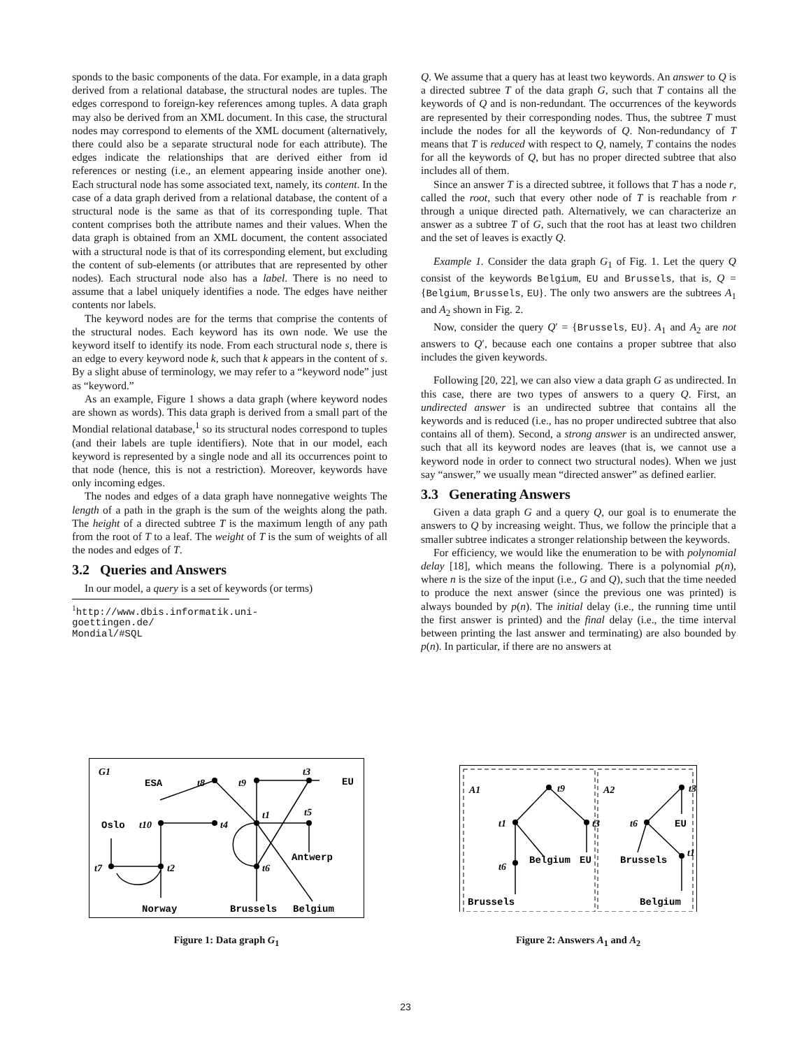sponds to the basic components of the data. For example, in a data graph derived from a relational database, the structural nodes are tuples. The edges correspond to foreign-key references among tuples. A data graph may also be derived from an XML document. In this case, the structural nodes may correspond to elements of the XML document (alternatively, there could also be a separate structural node for each attribute). The edges indicate the relationships that are derived either from id references or nesting (i.e., an element appearing inside another one). Each structural node has some associated text, namely, its content. In the case of a data graph derived from a relational database, the content of a structural node is the same as that of its corresponding tuple. That content comprises both the attribute names and their values. When the data graph is obtained from an XML document, the content associated with a structural node is that of its corresponding element, but excluding the content of sub-elements (or attributes that are represented by other nodes). Each structural node also has a label. There is no need to assume that a label uniquely identifies a node. The edges have neither contents nor labels.
The keyword nodes are for the terms that comprise the contents of the structural nodes. Each keyword has its own node. We use the keyword itself to identify its node. From each structural node s, there is an edge to every keyword node k, such that k appears in the content of s. By a slight abuse of terminology, we may refer to a “keyword node” just as “keyword.”
As an example, Figure 1 shows a data graph (where keyword nodes are shown as words). This data graph is derived from a small part of the Mondial relational database,<sup>1</sup> so its structural nodes correspond to tuples (and their labels are tuple identifiers). Note that in our model, each keyword is represented by a single node and all its occurrences point to that node (hence, this is not a restriction). Moreover, keywords have only incoming edges.
The nodes and edges of a data graph have nonnegative weights The length of a path in the graph is the sum of the weights along the path. The height of a directed subtree T is the maximum length of any path from the root of T to a leaf. The weight of T is the sum of weights of all the nodes and edges of T.
3.2 Queries and Answers
In our model, a query is a set of keywords (or terms)
<sup>1</sup> http://www.dbis.informatik.uni-goettingen.de/ Mondial/#SQL
Q. We assume that a query has at least two keywords. An answer to Q is a directed subtree T of the data graph G, such that T contains all the keywords of Q and is non-redundant. The occurrences of the keywords are represented by their corresponding nodes. Thus, the subtree T must include the nodes for all the keywords of Q. Non-redundancy of T means that T is reduced with respect to Q, namely, T contains the nodes for all the keywords of Q, but has no proper directed subtree that also includes all of them.
Since an answer T is a directed subtree, it follows that T has a node r, called the root, such that every other node of T is reachable from r through a unique directed path. Alternatively, we can characterize an answer as a subtree T of G, such that the root has at least two children and the set of leaves is exactly Q.
Example 1. Consider the data graph G<sub>1</sub> of Fig. 1. Let the query Q consist of the keywords Belgium, EU and Brussels, that is, Q = {Belgium, Brussels, EU}. The only two answers are the subtrees A<sub>1</sub> and A<sub>2</sub> shown in Fig. 2.
Now, consider the query Q′ = {Brussels, EU}. A<sub>1</sub> and A<sub>2</sub> are not answers to Q′, because each one contains a proper subtree that also includes the given keywords.
Following [20, 22], we can also view a data graph G as undirected. In this case, there are two types of answers to a query Q. First, an undirected answer is an undirected subtree that contains all the keywords and is reduced (i.e., has no proper undirected subtree that also contains all of them). Second, a strong answer is an undirected answer, such that all its keyword nodes are leaves (that is, we cannot use a keyword node in order to connect two structural nodes). When we just say “answer,” we usually mean “directed answer” as defined earlier.
3.3 Generating Answers
Given a data graph G and a query Q, our goal is to enumerate the answers to Q by increasing weight. Thus, we follow the principle that a smaller subtree indicates a stronger relationship between the keywords.
For efficiency, we would like the enumeration to be with polynomial delay [18], which means the following. There is a polynomial p(n), where n is the size of the input (i.e., G and Q), such that the time needed to produce the next answer (since the previous one was printed) is always bounded by p(n). The initial delay (i.e., the running time until the first answer is printed) and the final delay (i.e., the time interval between printing the last answer and terminating) are also bounded by p(n). In particular, if there are no answers at
G1
ESA
t8
t9
t3
EU
Oslo
t10
t4
t1
t5
Antwerp
t7
t2
t6
Norway
Brussels
Belgium
Figure 1: Data graph G<sub>1</sub>
A1
t9
t1
t3
t6
Belgium
EU
Brussels
A2
t3
t6
EU
t1
Brussels
Belgium
Figure 2: Answers A<sub>1</sub> and A<sub>2</sub>
23